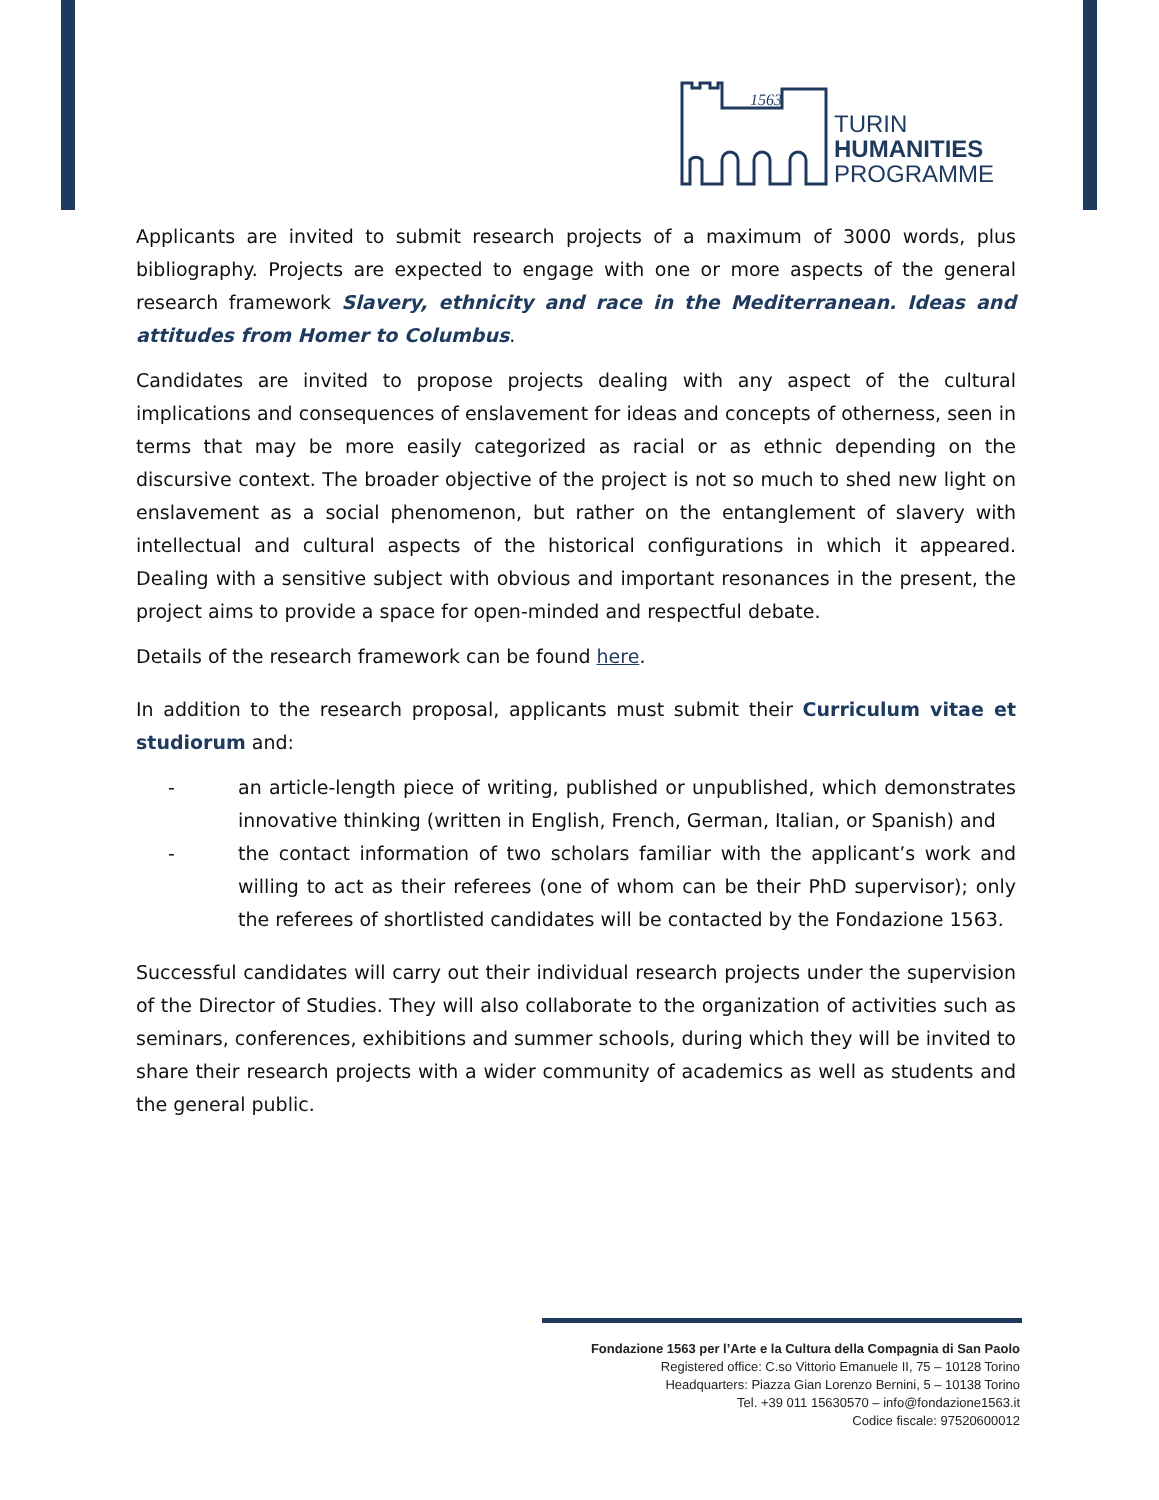1563
TURIN
HUMANITIES
PROGRAMME
Applicants are invited to submit research projects of a maximum of 3000 words, plus bibliography. Projects are expected to engage with one or more aspects of the general research framework Slavery, ethnicity and race in the Mediterranean. Ideas and attitudes from Homer to Columbus.
Candidates are invited to propose projects dealing with any aspect of the cultural implications and consequences of enslavement for ideas and concepts of otherness, seen in terms that may be more easily categorized as racial or as ethnic depending on the discursive context. The broader objective of the project is not so much to shed new light on enslavement as a social phenomenon, but rather on the entanglement of slavery with intellectual and cultural aspects of the historical configurations in which it appeared. Dealing with a sensitive subject with obvious and important resonances in the present, the project aims to provide a space for open-minded and respectful debate.
Details of the research framework can be found here.
In addition to the research proposal, applicants must submit their Curriculum vitae et studiorum and:
- an article-length piece of writing, published or unpublished, which demonstrates innovative thinking (written in English, French, German, Italian, or Spanish) and
- the contact information of two scholars familiar with the applicant’s work and willing to act as their referees (one of whom can be their PhD supervisor); only the referees of shortlisted candidates will be contacted by the Fondazione 1563.
Successful candidates will carry out their individual research projects under the supervision of the Director of Studies. They will also collaborate to the organization of activities such as seminars, conferences, exhibitions and summer schools, during which they will be invited to share their research projects with a wider community of academics as well as students and the general public.
Fondazione 1563 per l’Arte e la Cultura della Compagnia di San Paolo
Registered office: C.so Vittorio Emanuele II, 75 – 10128 Torino
Headquarters: Piazza Gian Lorenzo Bernini, 5 – 10138 Torino
Tel. +39 011 15630570 – info@fondazione1563.it
Codice fiscale: 97520600012